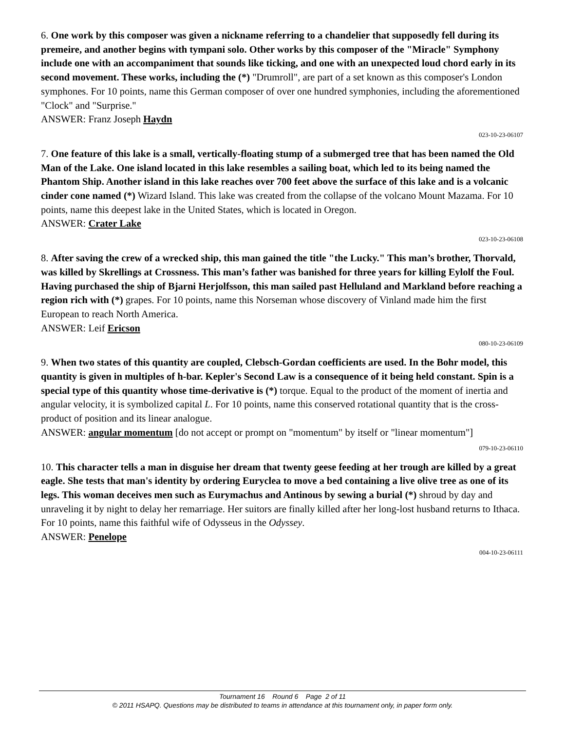6. One work by this composer was given a nickname referring to a chandelier that supposedly fell during its premeire, and another begins with tympani solo. Other works by this composer of the "Miracle" Symphony include one with an accompaniment that sounds like ticking, and one with an unexpected loud chord early in its second movement. These works, including the (*) "Drumroll", are part of a set known as this composer's London symphones. For 10 points, name this German composer of over one hundred symphonies, including the aforementioned "Clock" and "Surprise."
ANSWER: Franz Joseph Haydn
023-10-23-06107
7. One feature of this lake is a small, vertically-floating stump of a submerged tree that has been named the Old Man of the Lake. One island located in this lake resembles a sailing boat, which led to its being named the Phantom Ship. Another island in this lake reaches over 700 feet above the surface of this lake and is a volcanic cinder cone named (*) Wizard Island. This lake was created from the collapse of the volcano Mount Mazama. For 10 points, name this deepest lake in the United States, which is located in Oregon.
ANSWER: Crater Lake
023-10-23-06108
8. After saving the crew of a wrecked ship, this man gained the title "the Lucky." This man’s brother, Thorvald, was killed by Skrellings at Crossness. This man’s father was banished for three years for killing Eylolf the Foul. Having purchased the ship of Bjarni Herjolfsson, this man sailed past Helluland and Markland before reaching a region rich with (*) grapes. For 10 points, name this Norseman whose discovery of Vinland made him the first European to reach North America.
ANSWER: Leif Ericson
080-10-23-06109
9. When two states of this quantity are coupled, Clebsch-Gordan coefficients are used. In the Bohr model, this quantity is given in multiples of h-bar. Kepler's Second Law is a consequence of it being held constant. Spin is a special type of this quantity whose time-derivative is (*) torque. Equal to the product of the moment of inertia and angular velocity, it is symbolized capital L. For 10 points, name this conserved rotational quantity that is the cross-product of position and its linear analogue.
ANSWER: angular momentum [do not accept or prompt on "momentum" by itself or "linear momentum"]
079-10-23-06110
10. This character tells a man in disguise her dream that twenty geese feeding at her trough are killed by a great eagle. She tests that man's identity by ordering Euryclea to move a bed containing a live olive tree as one of its legs. This woman deceives men such as Eurymachus and Antinous by sewing a burial (*) shroud by day and unraveling it by night to delay her remarriage. Her suitors are finally killed after her long-lost husband returns to Ithaca. For 10 points, name this faithful wife of Odysseus in the Odyssey.
ANSWER: Penelope
004-10-23-06111
Tournament 16 Round 6 Page 2 of 11
© 2011 HSAPQ. Questions may be distributed to teams in attendance at this tournament only, in paper form only.